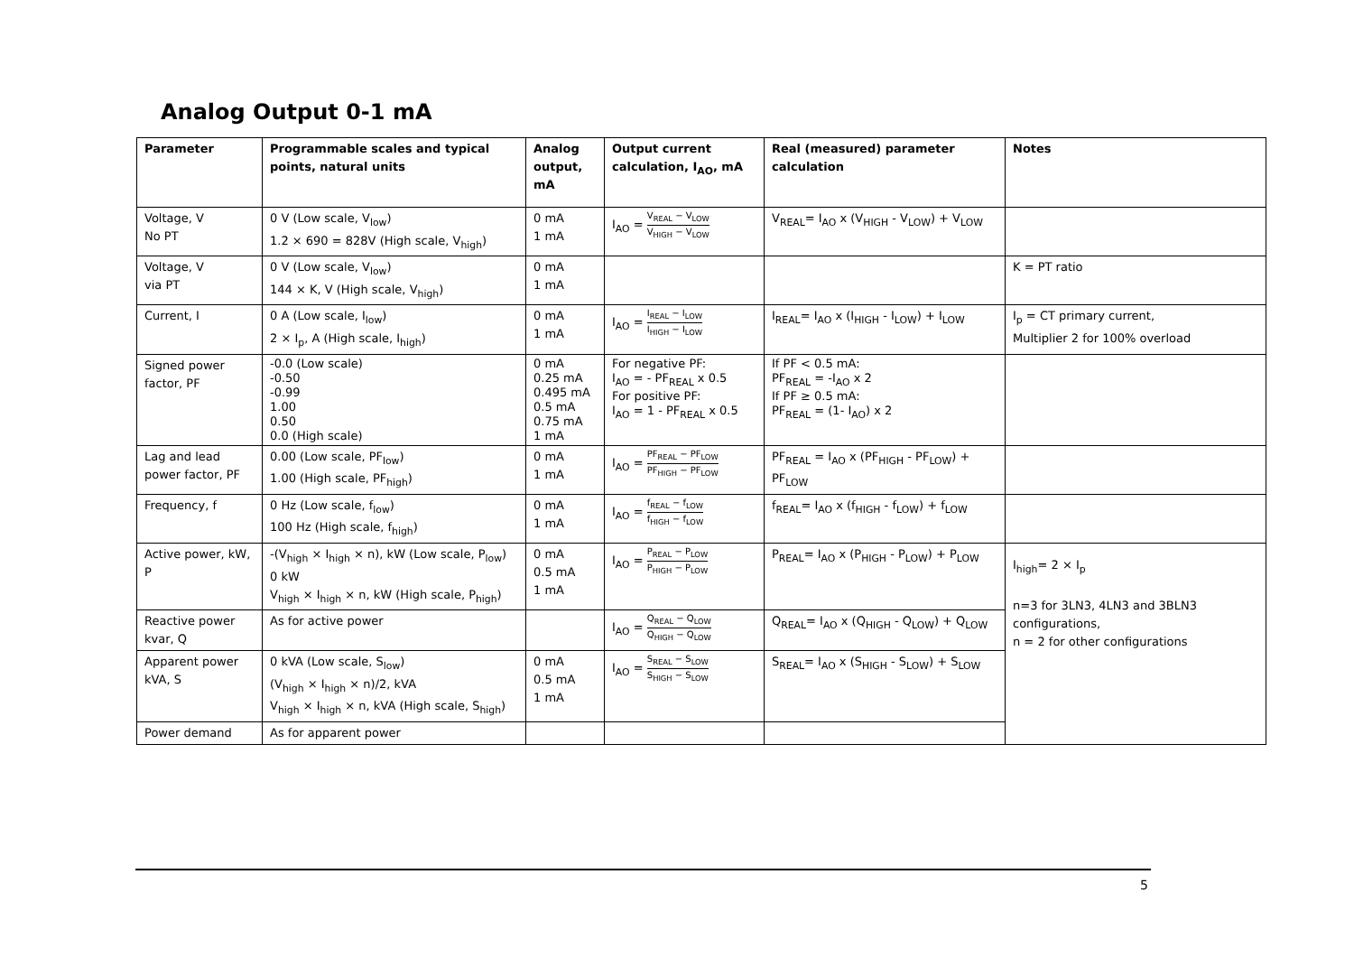Analog Output 0-1 mA
| Parameter | Programmable scales and typical points, natural units | Analog output, mA | Output current calculation, I<sub>AO</sub>, mA | Real (measured) parameter calculation | Notes |
| --- | --- | --- | --- | --- | --- |
| Voltage, V No PT | 0 V (Low scale, V<sub>low</sub>) 1.2 × 690 = 828V (High scale, V<sub>high</sub>) | 0 mA 1 mA | I<sub>AO</sub> = V<sub>REAL</sub> − V<sub>LOW</sub> V<sub>HIGH</sub> − V<sub>LOW</sub> | V<sub>REAL</sub>= I<sub>AO</sub> x (V<sub>HIGH</sub> - V<sub>LOW</sub>) + V<sub>LOW</sub> | |
| Voltage, V via PT | 0 V (Low scale, V<sub>low</sub>) 144 × K, V (High scale, V<sub>high</sub>) | 0 mA 1 mA | | | K = PT ratio |
| Current, I | 0 A (Low scale, I<sub>low</sub>) 2 × I<sub>p</sub>, A (High scale, I<sub>high</sub>) | 0 mA 1 mA | I<sub>AO</sub> = I<sub>REAL</sub> − I<sub>LOW</sub> I<sub>HIGH</sub> − I<sub>LOW</sub> | I<sub>REAL</sub>= I<sub>AO</sub> x (I<sub>HIGH</sub> - I<sub>LOW</sub>) + I<sub>LOW</sub> | I<sub>p</sub> = CT primary current, Multiplier 2 for 100% overload |
| Signed power factor, PF | -0.0 (Low scale) -0.50 -0.99 1.00 0.50 0.0 (High scale) | 0 mA 0.25 mA 0.495 mA 0.5 mA 0.75 mA 1 mA | For negative PF: I<sub>AO</sub> = - PF<sub>REAL</sub> x 0.5 For positive PF: I<sub>AO</sub> = 1 - PF<sub>REAL</sub> x 0.5 | If PF < 0.5 mA: PF<sub>REAL</sub> = -I<sub>AO</sub> x 2 If PF ≥ 0.5 mA: PF<sub>REAL</sub> = (1- I<sub>AO</sub>) x 2 | |
| Lag and lead power factor, PF | 0.00 (Low scale, PF<sub>low</sub>) 1.00 (High scale, PF<sub>high</sub>) | 0 mA 1 mA | I<sub>AO</sub> = PF<sub>REAL</sub> − PF<sub>LOW</sub> PF<sub>HIGH</sub> − PF<sub>LOW</sub> | PF<sub>REAL</sub> = I<sub>AO</sub> x (PF<sub>HIGH</sub> - PF<sub>LOW</sub>) + PF<sub>LOW</sub> | |
| Frequency, f | 0 Hz (Low scale, f<sub>low</sub>) 100 Hz (High scale, f<sub>high</sub>) | 0 mA 1 mA | I<sub>AO</sub> = f<sub>REAL</sub> − f<sub>LOW</sub> f<sub>HIGH</sub> − f<sub>LOW</sub> | f<sub>REAL</sub>= I<sub>AO</sub> x (f<sub>HIGH</sub> - f<sub>LOW</sub>) + f<sub>LOW</sub> | |
| Active power, kW, P | -(V<sub>high</sub> × I<sub>high</sub> × n), kW (Low scale, P<sub>low</sub>) 0 kW V<sub>high</sub> × I<sub>high</sub> × n, kW (High scale, P<sub>high</sub>) | 0 mA 0.5 mA 1 mA | I<sub>AO</sub> = P<sub>REAL</sub> − P<sub>LOW</sub> P<sub>HIGH</sub> − P<sub>LOW</sub> | P<sub>REAL</sub>= I<sub>AO</sub> x (P<sub>HIGH</sub> - P<sub>LOW</sub>) + P<sub>LOW</sub> | I<sub>high</sub>= 2 × I<sub>p</sub> n=3 for 3LN3, 4LN3 and 3BLN3 configurations, n = 2 for other configurations |
| Reactive power kvar, Q | As for active power | | I<sub>AO</sub> = Q<sub>REAL</sub> − Q<sub>LOW</sub> Q<sub>HIGH</sub> − Q<sub>LOW</sub> | Q<sub>REAL</sub>= I<sub>AO</sub> x (Q<sub>HIGH</sub> - Q<sub>LOW</sub>) + Q<sub>LOW</sub> | |
| Apparent power kVA, S | 0 kVA (Low scale, S<sub>low</sub>) (V<sub>high</sub> × I<sub>high</sub> × n)/2, kVA V<sub>high</sub> × I<sub>high</sub> × n, kVA (High scale, S<sub>high</sub>) | 0 mA 0.5 mA 1 mA | I<sub>AO</sub> = S<sub>REAL</sub> − S<sub>LOW</sub> S<sub>HIGH</sub> − S<sub>LOW</sub> | S<sub>REAL</sub>= I<sub>AO</sub> x (S<sub>HIGH</sub> - S<sub>LOW</sub>) + S<sub>LOW</sub> | |
| Power demand | As for apparent power | | | | |
5